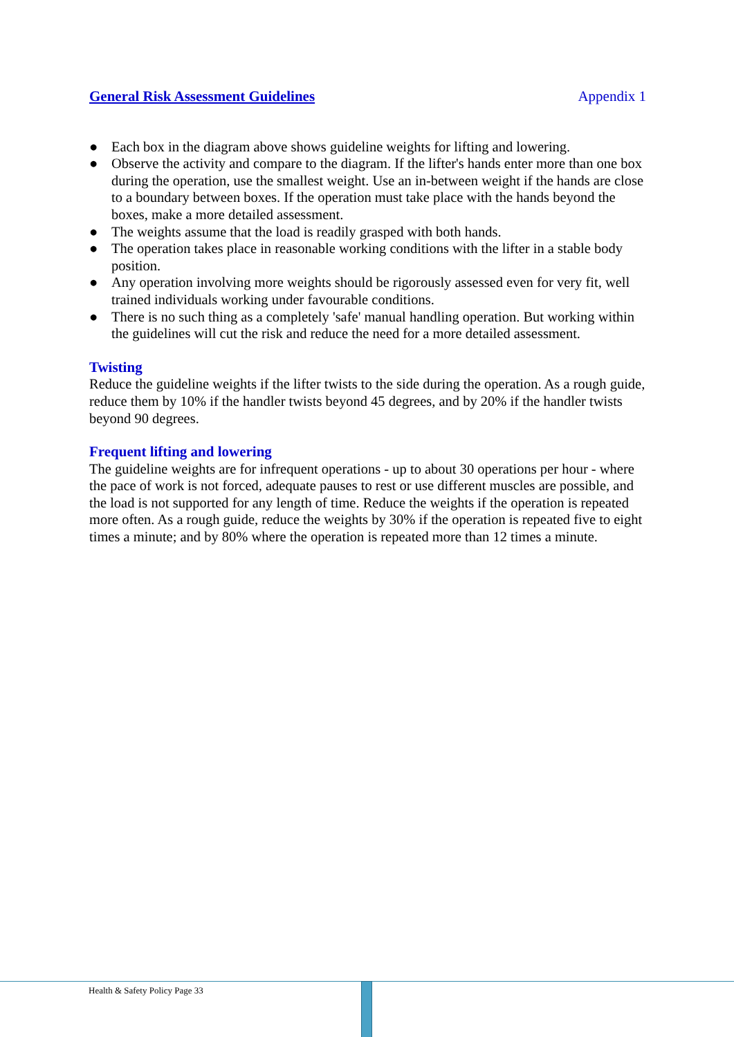General Risk Assessment Guidelines Appendix 1
● Each box in the diagram above shows guideline weights for lifting and lowering.
● Observe the activity and compare to the diagram. If the lifter's hands enter more than one box during the operation, use the smallest weight. Use an in-between weight if the hands are close to a boundary between boxes. If the operation must take place with the hands beyond the boxes, make a more detailed assessment.
● The weights assume that the load is readily grasped with both hands.
● The operation takes place in reasonable working conditions with the lifter in a stable body position.
● Any operation involving more weights should be rigorously assessed even for very fit, well trained individuals working under favourable conditions.
● There is no such thing as a completely 'safe' manual handling operation. But working within the guidelines will cut the risk and reduce the need for a more detailed assessment.
Twisting
Reduce the guideline weights if the lifter twists to the side during the operation. As a rough guide, reduce them by 10% if the handler twists beyond 45 degrees, and by 20% if the handler twists beyond 90 degrees.
Frequent lifting and lowering
The guideline weights are for infrequent operations - up to about 30 operations per hour - where the pace of work is not forced, adequate pauses to rest or use different muscles are possible, and the load is not supported for any length of time. Reduce the weights if the operation is repeated more often. As a rough guide, reduce the weights by 30% if the operation is repeated five to eight times a minute; and by 80% where the operation is repeated more than 12 times a minute.
Health & Safety Policy Page 33